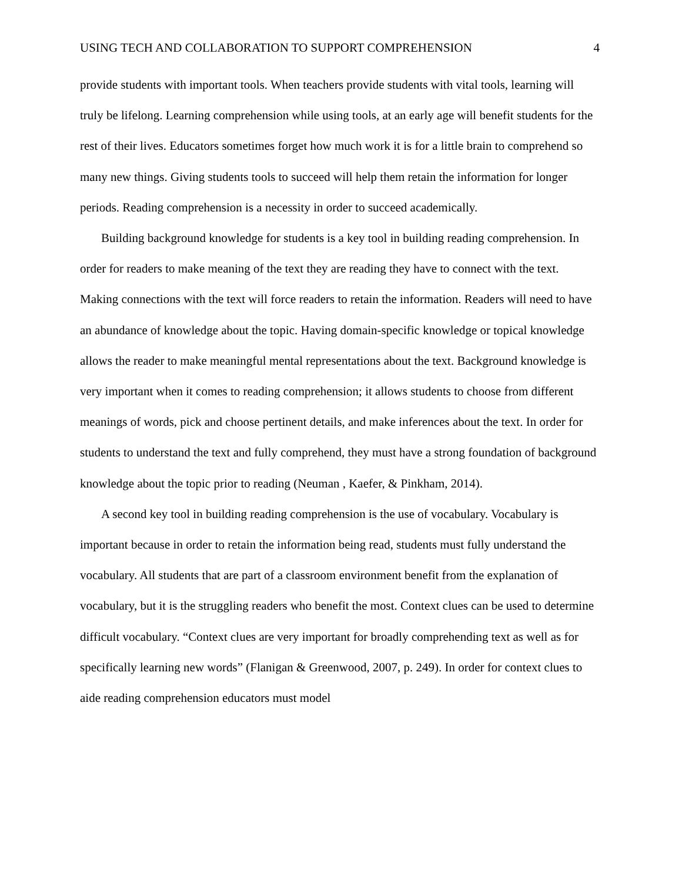USING TECH AND COLLABORATION TO SUPPORT COMPREHENSION 4
provide students with important tools. When teachers provide students with vital tools, learning will truly be lifelong. Learning comprehension while using tools, at an early age will benefit students for the rest of their lives. Educators sometimes forget how much work it is for a little brain to comprehend so many new things. Giving students tools to succeed will help them retain the information for longer periods. Reading comprehension is a necessity in order to succeed academically.
Building background knowledge for students is a key tool in building reading comprehension. In order for readers to make meaning of the text they are reading they have to connect with the text. Making connections with the text will force readers to retain the information. Readers will need to have an abundance of knowledge about the topic. Having domain-specific knowledge or topical knowledge allows the reader to make meaningful mental representations about the text. Background knowledge is very important when it comes to reading comprehension; it allows students to choose from different meanings of words, pick and choose pertinent details, and make inferences about the text. In order for students to understand the text and fully comprehend, they must have a strong foundation of background knowledge about the topic prior to reading (Neuman , Kaefer, & Pinkham, 2014).
A second key tool in building reading comprehension is the use of vocabulary. Vocabulary is important because in order to retain the information being read, students must fully understand the vocabulary. All students that are part of a classroom environment benefit from the explanation of vocabulary, but it is the struggling readers who benefit the most. Context clues can be used to determine difficult vocabulary. “Context clues are very important for broadly comprehending text as well as for specifically learning new words” (Flanigan & Greenwood, 2007, p. 249). In order for context clues to aide reading comprehension educators must model